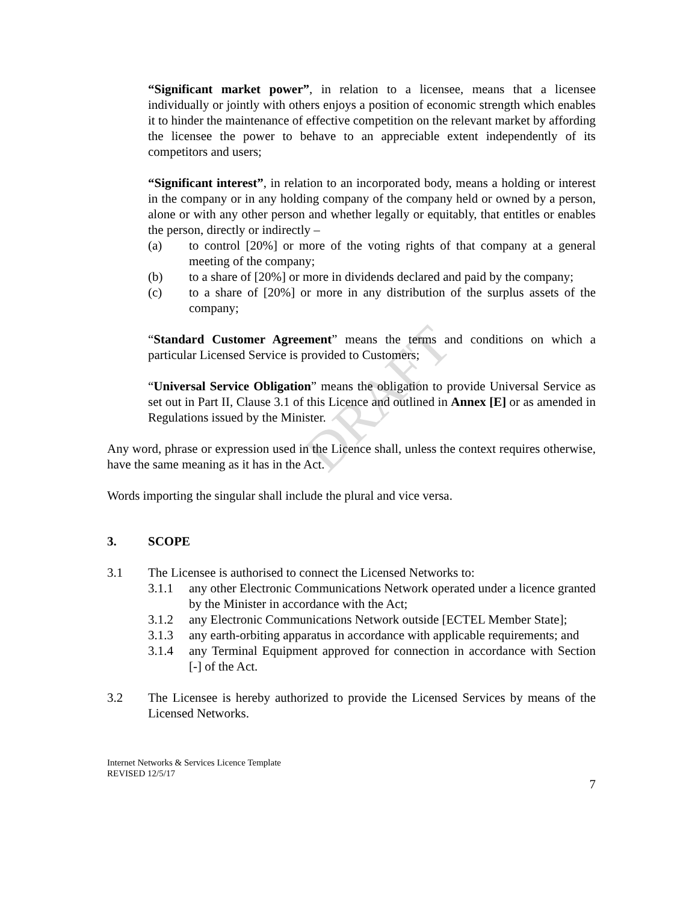DRAFT
“Significant market power”, in relation to a licensee, means that a licensee individually or jointly with others enjoys a position of economic strength which enables it to hinder the maintenance of effective competition on the relevant market by affording the licensee the power to behave to an appreciable extent independently of its competitors and users;
“Significant interest”, in relation to an incorporated body, means a holding or interest in the company or in any holding company of the company held or owned by a person, alone or with any other person and whether legally or equitably, that entitles or enables the person, directly or indirectly –
(a) to control [20%] or more of the voting rights of that company at a general meeting of the company;
(b) to a share of [20%] or more in dividends declared and paid by the company;
(c) to a share of [20%] or more in any distribution of the surplus assets of the company;
“Standard Customer Agreement” means the terms and conditions on which a particular Licensed Service is provided to Customers;
“Universal Service Obligation” means the obligation to provide Universal Service as set out in Part II, Clause 3.1 of this Licence and outlined in Annex [E] or as amended in Regulations issued by the Minister.
Any word, phrase or expression used in the Licence shall, unless the context requires otherwise, have the same meaning as it has in the Act.
Words importing the singular shall include the plural and vice versa.
3. SCOPE
3.1 The Licensee is authorised to connect the Licensed Networks to:
3.1.1 any other Electronic Communications Network operated under a licence granted by the Minister in accordance with the Act;
3.1.2 any Electronic Communications Network outside [ECTEL Member State];
3.1.3 any earth-orbiting apparatus in accordance with applicable requirements; and
3.1.4 any Terminal Equipment approved for connection in accordance with Section [-] of the Act.
3.2 The Licensee is hereby authorized to provide the Licensed Services by means of the Licensed Networks.
Internet Networks & Services Licence Template
REVISED 12/5/17
7